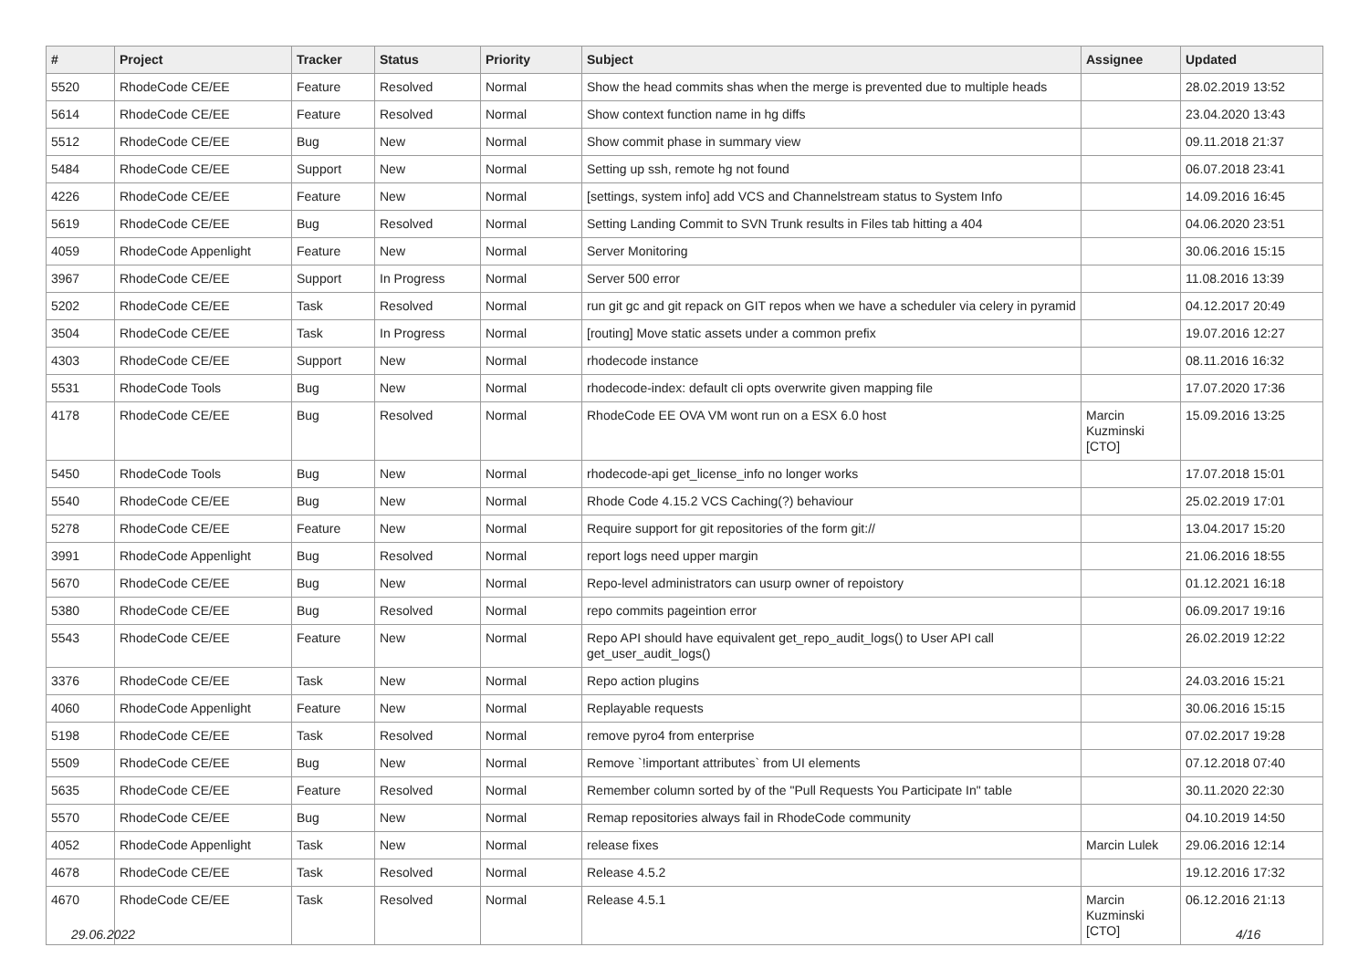| # | Project | Tracker | Status | Priority | Subject | Assignee | Updated |
| --- | --- | --- | --- | --- | --- | --- | --- |
| 5520 | RhodeCode CE/EE | Feature | Resolved | Normal | Show the head commits shas when the merge is prevented due to multiple heads | | 28.02.2019 13:52 |
| 5614 | RhodeCode CE/EE | Feature | Resolved | Normal | Show context function name in hg diffs | | 23.04.2020 13:43 |
| 5512 | RhodeCode CE/EE | Bug | New | Normal | Show commit phase in summary view | | 09.11.2018 21:37 |
| 5484 | RhodeCode CE/EE | Support | New | Normal | Setting up ssh, remote hg not found | | 06.07.2018 23:41 |
| 4226 | RhodeCode CE/EE | Feature | New | Normal | [settings, system info] add VCS and Channelstream status to System Info | | 14.09.2016 16:45 |
| 5619 | RhodeCode CE/EE | Bug | Resolved | Normal | Setting Landing Commit to SVN Trunk results in Files tab hitting a 404 | | 04.06.2020 23:51 |
| 4059 | RhodeCode Appenlight | Feature | New | Normal | Server Monitoring | | 30.06.2016 15:15 |
| 3967 | RhodeCode CE/EE | Support | In Progress | Normal | Server 500 error | | 11.08.2016 13:39 |
| 5202 | RhodeCode CE/EE | Task | Resolved | Normal | run git gc and git repack on GIT repos when we have a scheduler via celery in pyramid | | 04.12.2017 20:49 |
| 3504 | RhodeCode CE/EE | Task | In Progress | Normal | [routing] Move static assets under a common prefix | | 19.07.2016 12:27 |
| 4303 | RhodeCode CE/EE | Support | New | Normal | rhodecode instance | | 08.11.2016 16:32 |
| 5531 | RhodeCode Tools | Bug | New | Normal | rhodecode-index: default cli opts overwrite given mapping file | | 17.07.2020 17:36 |
| 4178 | RhodeCode CE/EE | Bug | Resolved | Normal | RhodeCode EE OVA VM wont run on a ESX 6.0 host | Marcin Kuzminski [CTO] | 15.09.2016 13:25 |
| 5450 | RhodeCode Tools | Bug | New | Normal | rhodecode-api get_license_info no longer works | | 17.07.2018 15:01 |
| 5540 | RhodeCode CE/EE | Bug | New | Normal | Rhode Code 4.15.2 VCS Caching(?) behaviour | | 25.02.2019 17:01 |
| 5278 | RhodeCode CE/EE | Feature | New | Normal | Require support for git repositories of the form git:// | | 13.04.2017 15:20 |
| 3991 | RhodeCode Appenlight | Bug | Resolved | Normal | report logs need upper margin | | 21.06.2016 18:55 |
| 5670 | RhodeCode CE/EE | Bug | New | Normal | Repo-level administrators can usurp owner of repoistory | | 01.12.2021 16:18 |
| 5380 | RhodeCode CE/EE | Bug | Resolved | Normal | repo commits pageintion error | | 06.09.2017 19:16 |
| 5543 | RhodeCode CE/EE | Feature | New | Normal | Repo API should have equivalent get_repo_audit_logs() to User API call get_user_audit_logs() | | 26.02.2019 12:22 |
| 3376 | RhodeCode CE/EE | Task | New | Normal | Repo action plugins | | 24.03.2016 15:21 |
| 4060 | RhodeCode Appenlight | Feature | New | Normal | Replayable requests | | 30.06.2016 15:15 |
| 5198 | RhodeCode CE/EE | Task | Resolved | Normal | remove pyro4 from enterprise | | 07.02.2017 19:28 |
| 5509 | RhodeCode CE/EE | Bug | New | Normal | Remove `!important attributes` from UI elements | | 07.12.2018 07:40 |
| 5635 | RhodeCode CE/EE | Feature | Resolved | Normal | Remember column sorted by of the "Pull Requests You Participate In" table | | 30.11.2020 22:30 |
| 5570 | RhodeCode CE/EE | Bug | New | Normal | Remap repositories always fail in RhodeCode community | | 04.10.2019 14:50 |
| 4052 | RhodeCode Appenlight | Task | New | Normal | release fixes | Marcin Lulek | 29.06.2016 12:14 |
| 4678 | RhodeCode CE/EE | Task | Resolved | Normal | Release 4.5.2 | | 19.12.2016 17:32 |
| 4670 | RhodeCode CE/EE | Task | Resolved | Normal | Release 4.5.1 | Marcin Kuzminski [CTO] | 06.12.2016 21:13 |
29.06.2022 4/16